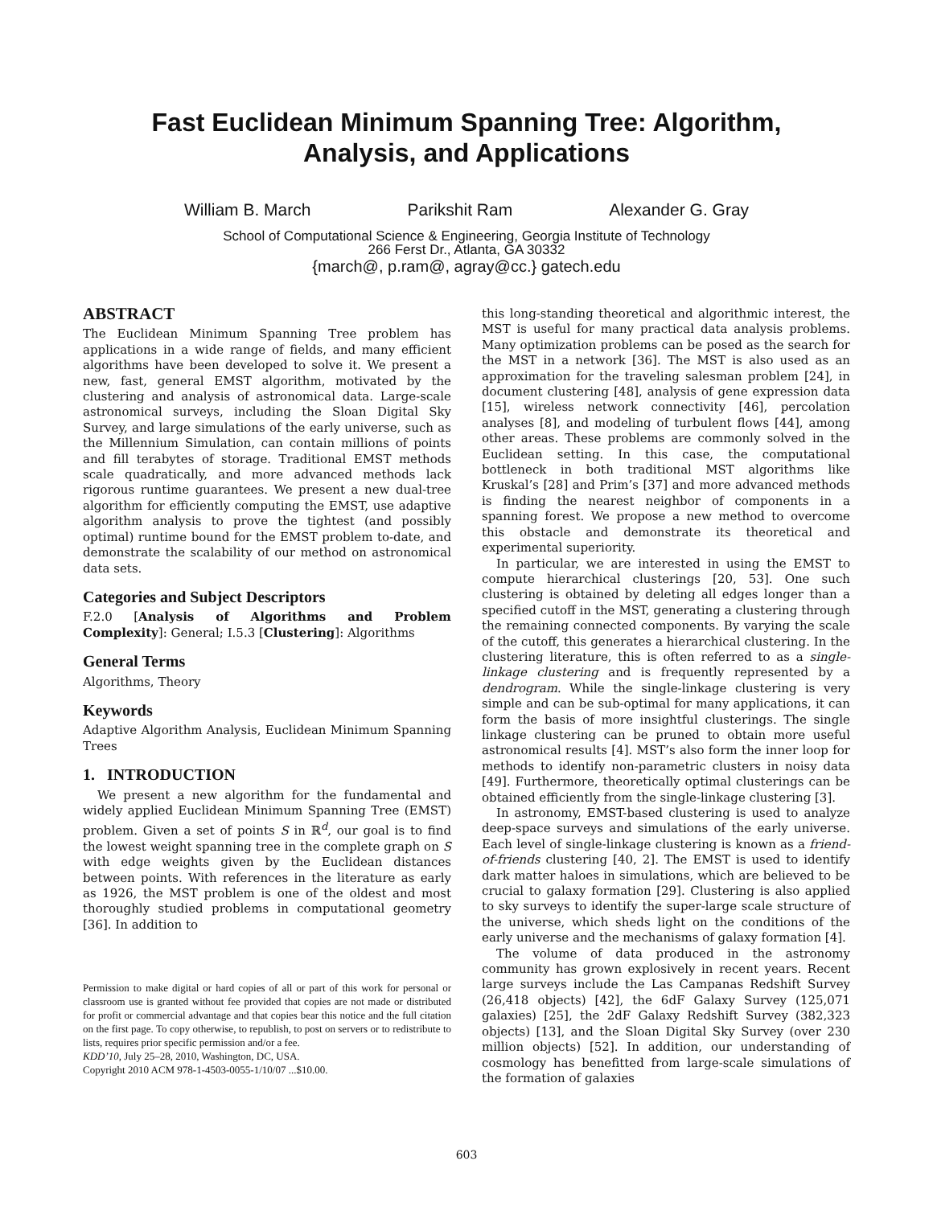Fast Euclidean Minimum Spanning Tree: Algorithm,
Analysis, and Applications
William B. March Parikshit Ram Alexander G. Gray
School of Computational Science & Engineering, Georgia Institute of Technology
266 Ferst Dr., Atlanta, GA 30332
{march@, p.ram@, agray@cc.} gatech.edu
ABSTRACT
The Euclidean Minimum Spanning Tree problem has applications in a wide range of fields, and many efficient algorithms have been developed to solve it. We present a new, fast, general EMST algorithm, motivated by the clustering and analysis of astronomical data. Large-scale astronomical surveys, including the Sloan Digital Sky Survey, and large simulations of the early universe, such as the Millennium Simulation, can contain millions of points and fill terabytes of storage. Traditional EMST methods scale quadratically, and more advanced methods lack rigorous runtime guarantees. We present a new dual-tree algorithm for efficiently computing the EMST, use adaptive algorithm analysis to prove the tightest (and possibly optimal) runtime bound for the EMST problem to-date, and demonstrate the scalability of our method on astronomical data sets.
Categories and Subject Descriptors
F.2.0 [Analysis of Algorithms and Problem Complexity]: General; I.5.3 [Clustering]: Algorithms
General Terms
Algorithms, Theory
Keywords
Adaptive Algorithm Analysis, Euclidean Minimum Spanning Trees
1. INTRODUCTION
We present a new algorithm for the fundamental and widely applied Euclidean Minimum Spanning Tree (EMST) problem. Given a set of points S in ℝ<sup>d</sup>, our goal is to find the lowest weight spanning tree in the complete graph on S with edge weights given by the Euclidean distances between points. With references in the literature as early as 1926, the MST problem is one of the oldest and most thoroughly studied problems in computational geometry [36]. In addition to
Permission to make digital or hard copies of all or part of this work for personal or classroom use is granted without fee provided that copies are not made or distributed for profit or commercial advantage and that copies bear this notice and the full citation on the first page. To copy otherwise, to republish, to post on servers or to redistribute to lists, requires prior specific permission and/or a fee.
KDD’10, July 25–28, 2010, Washington, DC, USA.
Copyright 2010 ACM 978-1-4503-0055-1/10/07 ...$10.00.
this long-standing theoretical and algorithmic interest, the MST is useful for many practical data analysis problems. Many optimization problems can be posed as the search for the MST in a network [36]. The MST is also used as an approximation for the traveling salesman problem [24], in document clustering [48], analysis of gene expression data [15], wireless network connectivity [46], percolation analyses [8], and modeling of turbulent flows [44], among other areas. These problems are commonly solved in the Euclidean setting. In this case, the computational bottleneck in both traditional MST algorithms like Kruskal’s [28] and Prim’s [37] and more advanced methods is finding the nearest neighbor of components in a spanning forest. We propose a new method to overcome this obstacle and demonstrate its theoretical and experimental superiority.
In particular, we are interested in using the EMST to compute hierarchical clusterings [20, 53]. One such clustering is obtained by deleting all edges longer than a specified cutoff in the MST, generating a clustering through the remaining connected components. By varying the scale of the cutoff, this generates a hierarchical clustering. In the clustering literature, this is often referred to as a single-linkage clustering and is frequently represented by a dendrogram. While the single-linkage clustering is very simple and can be sub-optimal for many applications, it can form the basis of more insightful clusterings. The single linkage clustering can be pruned to obtain more useful astronomical results [4]. MST’s also form the inner loop for methods to identify non-parametric clusters in noisy data [49]. Furthermore, theoretically optimal clusterings can be obtained efficiently from the single-linkage clustering [3].
In astronomy, EMST-based clustering is used to analyze deep-space surveys and simulations of the early universe. Each level of single-linkage clustering is known as a friend-of-friends clustering [40, 2]. The EMST is used to identify dark matter haloes in simulations, which are believed to be crucial to galaxy formation [29]. Clustering is also applied to sky surveys to identify the super-large scale structure of the universe, which sheds light on the conditions of the early universe and the mechanisms of galaxy formation [4].
The volume of data produced in the astronomy community has grown explosively in recent years. Recent large surveys include the Las Campanas Redshift Survey (26,418 objects) [42], the 6dF Galaxy Survey (125,071 galaxies) [25], the 2dF Galaxy Redshift Survey (382,323 objects) [13], and the Sloan Digital Sky Survey (over 230 million objects) [52]. In addition, our understanding of cosmology has benefitted from large-scale simulations of the formation of galaxies
603